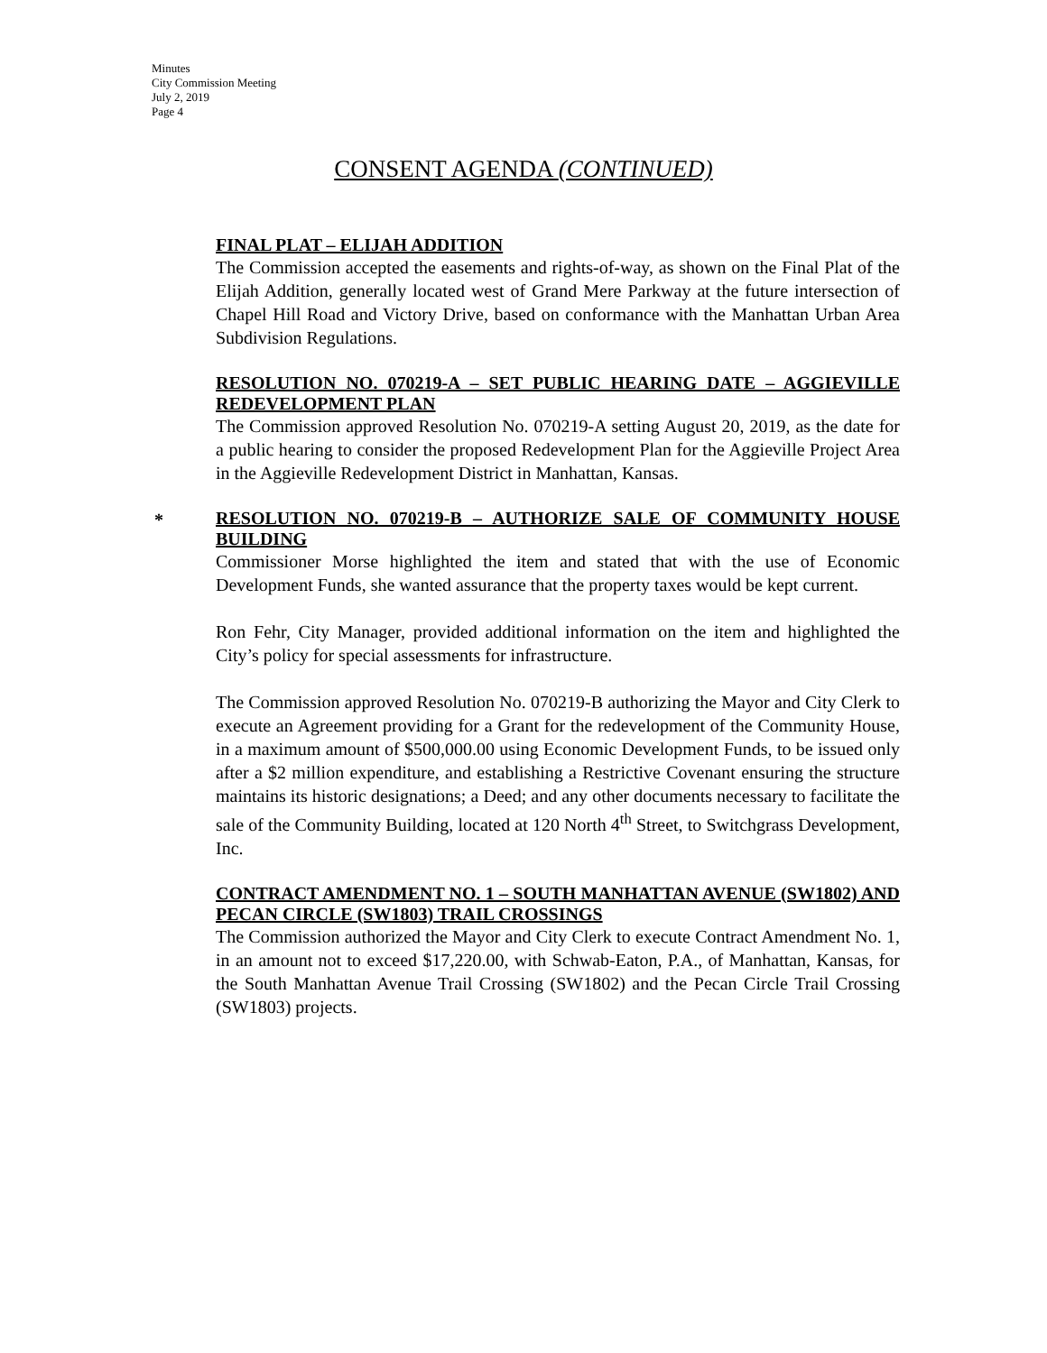Minutes
City Commission Meeting
July 2, 2019
Page 4
CONSENT AGENDA (CONTINUED)
FINAL PLAT – ELIJAH ADDITION
The Commission accepted the easements and rights-of-way, as shown on the Final Plat of the Elijah Addition, generally located west of Grand Mere Parkway at the future intersection of Chapel Hill Road and Victory Drive, based on conformance with the Manhattan Urban Area Subdivision Regulations.
RESOLUTION NO. 070219-A – SET PUBLIC HEARING DATE – AGGIEVILLE REDEVELOPMENT PLAN
The Commission approved Resolution No. 070219-A setting August 20, 2019, as the date for a public hearing to consider the proposed Redevelopment Plan for the Aggieville Project Area in the Aggieville Redevelopment District in Manhattan, Kansas.
*
RESOLUTION NO. 070219-B – AUTHORIZE SALE OF COMMUNITY HOUSE BUILDING
Commissioner Morse highlighted the item and stated that with the use of Economic Development Funds, she wanted assurance that the property taxes would be kept current.
Ron Fehr, City Manager, provided additional information on the item and highlighted the City’s policy for special assessments for infrastructure.
The Commission approved Resolution No. 070219-B authorizing the Mayor and City Clerk to execute an Agreement providing for a Grant for the redevelopment of the Community House, in a maximum amount of $500,000.00 using Economic Development Funds, to be issued only after a $2 million expenditure, and establishing a Restrictive Covenant ensuring the structure maintains its historic designations; a Deed; and any other documents necessary to facilitate the sale of the Community Building, located at 120 North 4<sup>th</sup> Street, to Switchgrass Development, Inc.
CONTRACT AMENDMENT NO. 1 – SOUTH MANHATTAN AVENUE (SW1802) AND PECAN CIRCLE (SW1803) TRAIL CROSSINGS
The Commission authorized the Mayor and City Clerk to execute Contract Amendment No. 1, in an amount not to exceed $17,220.00, with Schwab-Eaton, P.A., of Manhattan, Kansas, for the South Manhattan Avenue Trail Crossing (SW1802) and the Pecan Circle Trail Crossing (SW1803) projects.